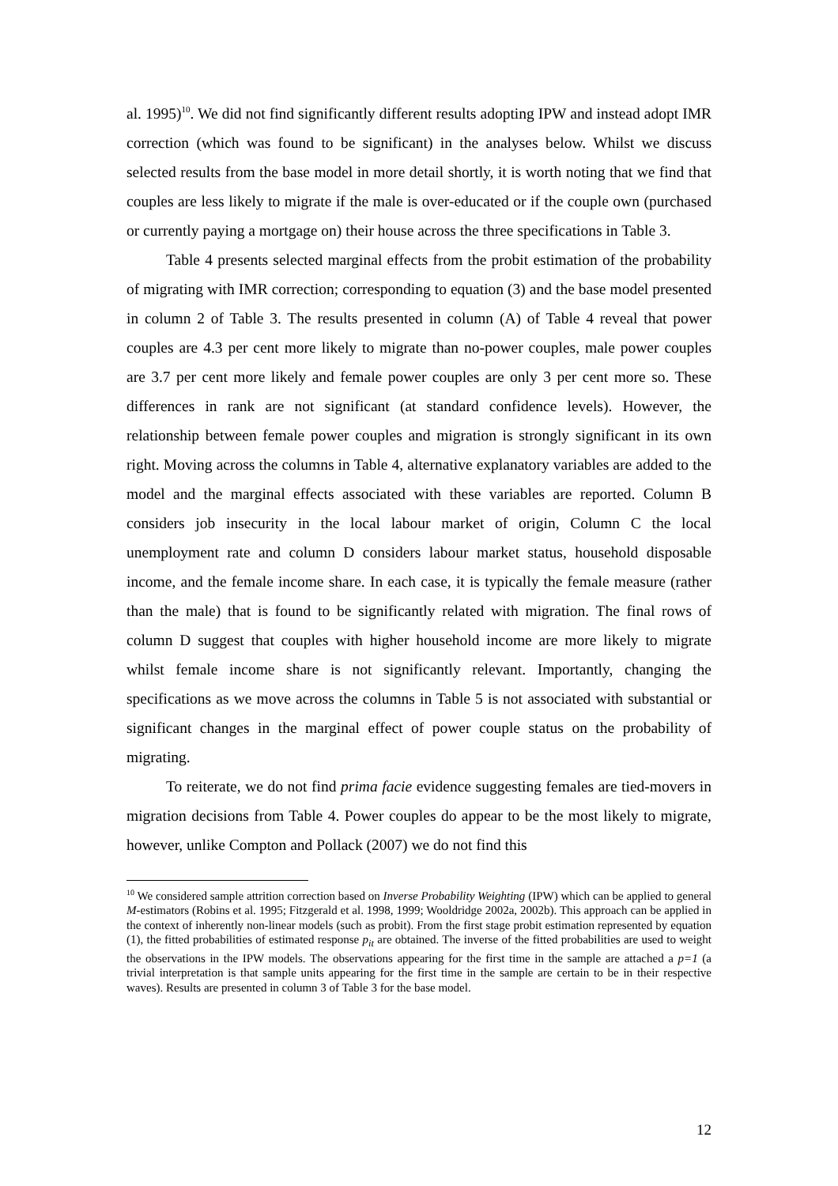al. 1995)<sup>10</sup>. We did not find significantly different results adopting IPW and instead adopt IMR correction (which was found to be significant) in the analyses below. Whilst we discuss selected results from the base model in more detail shortly, it is worth noting that we find that couples are less likely to migrate if the male is over-educated or if the couple own (purchased or currently paying a mortgage on) their house across the three specifications in Table 3.
Table 4 presents selected marginal effects from the probit estimation of the probability of migrating with IMR correction; corresponding to equation (3) and the base model presented in column 2 of Table 3. The results presented in column (A) of Table 4 reveal that power couples are 4.3 per cent more likely to migrate than no-power couples, male power couples are 3.7 per cent more likely and female power couples are only 3 per cent more so. These differences in rank are not significant (at standard confidence levels). However, the relationship between female power couples and migration is strongly significant in its own right. Moving across the columns in Table 4, alternative explanatory variables are added to the model and the marginal effects associated with these variables are reported. Column B considers job insecurity in the local labour market of origin, Column C the local unemployment rate and column D considers labour market status, household disposable income, and the female income share. In each case, it is typically the female measure (rather than the male) that is found to be significantly related with migration. The final rows of column D suggest that couples with higher household income are more likely to migrate whilst female income share is not significantly relevant. Importantly, changing the specifications as we move across the columns in Table 5 is not associated with substantial or significant changes in the marginal effect of power couple status on the probability of migrating.
To reiterate, we do not find prima facie evidence suggesting females are tied-movers in migration decisions from Table 4. Power couples do appear to be the most likely to migrate, however, unlike Compton and Pollack (2007) we do not find this
<sup>10</sup> We considered sample attrition correction based on Inverse Probability Weighting (IPW) which can be applied to general M-estimators (Robins et al. 1995; Fitzgerald et al. 1998, 1999; Wooldridge 2002a, 2002b). This approach can be applied in the context of inherently non-linear models (such as probit). From the first stage probit estimation represented by equation (1), the fitted probabilities of estimated response p<sub>it</sub> are obtained. The inverse of the fitted probabilities are used to weight the observations in the IPW models. The observations appearing for the first time in the sample are attached a p=1 (a trivial interpretation is that sample units appearing for the first time in the sample are certain to be in their respective waves). Results are presented in column 3 of Table 3 for the base model.
12